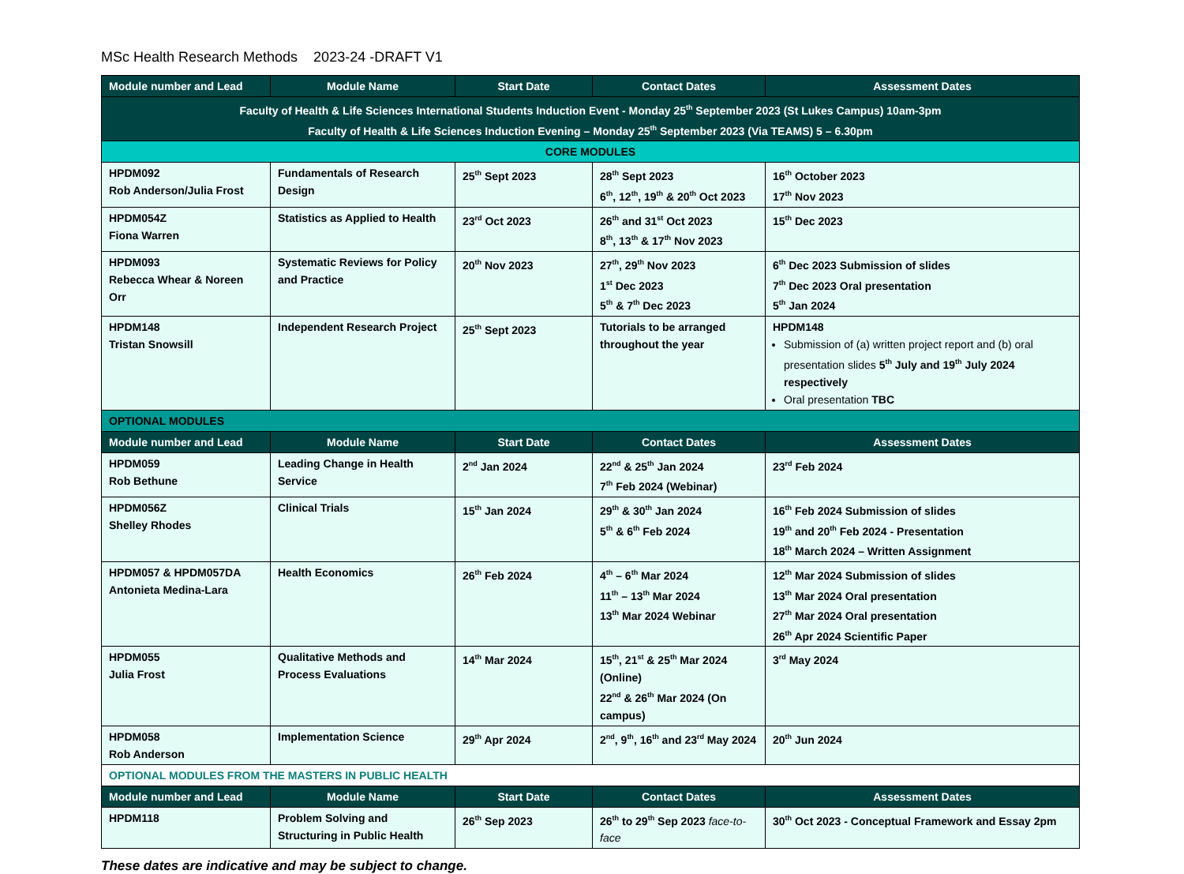MSc Health Research Methods 2023-24 -DRAFT V1
| Module number and Lead | Module Name | Start Date | Contact Dates | Assessment Dates |
| --- | --- | --- | --- | --- |
| Faculty of Health & Life Sciences International Students Induction Event - Monday 25<sup>th</sup> September 2023 (St Lukes Campus) 10am-3pm Faculty of Health & Life Sciences Induction Evening – Monday 25<sup>th</sup> September 2023 (Via TEAMS) 5 – 6.30pm | | | | |
| CORE MODULES | | | | |
| HPDM092 Rob Anderson/Julia Frost | Fundamentals of Research Design | 25<sup>th</sup> Sept 2023 | 28<sup>th</sup> Sept 2023 6<sup>th</sup>, 12<sup>th</sup>, 19<sup>th</sup> & 20<sup>th</sup> Oct 2023 | 16<sup>th</sup> October 2023 17<sup>th</sup> Nov 2023 |
| HPDM054Z Fiona Warren | Statistics as Applied to Health | 23<sup>rd</sup> Oct 2023 | 26<sup>th</sup> and 31<sup>st</sup> Oct 2023 8<sup>th</sup>, 13<sup>th</sup> & 17<sup>th</sup> Nov 2023 | 15<sup>th</sup> Dec 2023 |
| HPDM093 Rebecca Whear & Noreen Orr | Systematic Reviews for Policy and Practice | 20<sup>th</sup> Nov 2023 | 27<sup>th</sup>, 29<sup>th</sup> Nov 2023 1<sup>st</sup> Dec 2023 5<sup>th</sup> & 7<sup>th</sup> Dec 2023 | 6<sup>th</sup> Dec 2023 Submission of slides 7<sup>th</sup> Dec 2023 Oral presentation 5<sup>th</sup> Jan 2024 |
| HPDM148 Tristan Snowsill | Independent Research Project | 25<sup>th</sup> Sept 2023 | Tutorials to be arranged throughout the year | HPDM148 Submission of (a) written project report and (b) oral presentation slides 5<sup>th</sup> July and 19<sup>th</sup> July 2024 respectively Oral presentation TBC |
| OPTIONAL MODULES | | | | |
| Module number and Lead | Module Name | Start Date | Contact Dates | Assessment Dates |
| HPDM059 Rob Bethune | Leading Change in Health Service | 2<sup>nd</sup> Jan 2024 | 22<sup>nd</sup> & 25<sup>th</sup> Jan 2024 7<sup>th</sup> Feb 2024 (Webinar) | 23<sup>rd</sup> Feb 2024 |
| HPDM056Z Shelley Rhodes | Clinical Trials | 15<sup>th</sup> Jan 2024 | 29<sup>th</sup> & 30<sup>th</sup> Jan 2024 5<sup>th</sup> & 6<sup>th</sup> Feb 2024 | 16<sup>th</sup> Feb 2024 Submission of slides 19<sup>th</sup> and 20<sup>th</sup> Feb 2024 - Presentation 18<sup>th</sup> March 2024 – Written Assignment |
| HPDM057 & HPDM057DA Antonieta Medina-Lara | Health Economics | 26<sup>th</sup> Feb 2024 | 4<sup>th</sup> – 6<sup>th</sup> Mar 2024 11<sup>th</sup> – 13<sup>th</sup> Mar 2024 13<sup>th</sup> Mar 2024 Webinar | 12<sup>th</sup> Mar 2024 Submission of slides 13<sup>th</sup> Mar 2024 Oral presentation 27<sup>th</sup> Mar 2024 Oral presentation 26<sup>th</sup> Apr 2024 Scientific Paper |
| HPDM055 Julia Frost | Qualitative Methods and Process Evaluations | 14<sup>th</sup> Mar 2024 | 15<sup>th</sup>, 21<sup>st</sup> & 25<sup>th</sup> Mar 2024 (Online) 22<sup>nd</sup> & 26<sup>th</sup> Mar 2024 (On campus) | 3<sup>rd</sup> May 2024 |
| HPDM058 Rob Anderson | Implementation Science | 29<sup>th</sup> Apr 2024 | 2<sup>nd</sup>, 9<sup>th</sup>, 16<sup>th</sup> and 23<sup>rd</sup> May 2024 | 20<sup>th</sup> Jun 2024 |
| OPTIONAL MODULES FROM THE MASTERS IN PUBLIC HEALTH | | | | |
| Module number and Lead | Module Name | Start Date | Contact Dates | Assessment Dates |
| HPDM118 | Problem Solving and Structuring in Public Health | 26<sup>th</sup> Sep 2023 | 26<sup>th</sup> to 29<sup>th</sup> Sep 2023 face-to-face | 30<sup>th</sup> Oct 2023 - Conceptual Framework and Essay 2pm |
These dates are indicative and may be subject to change.